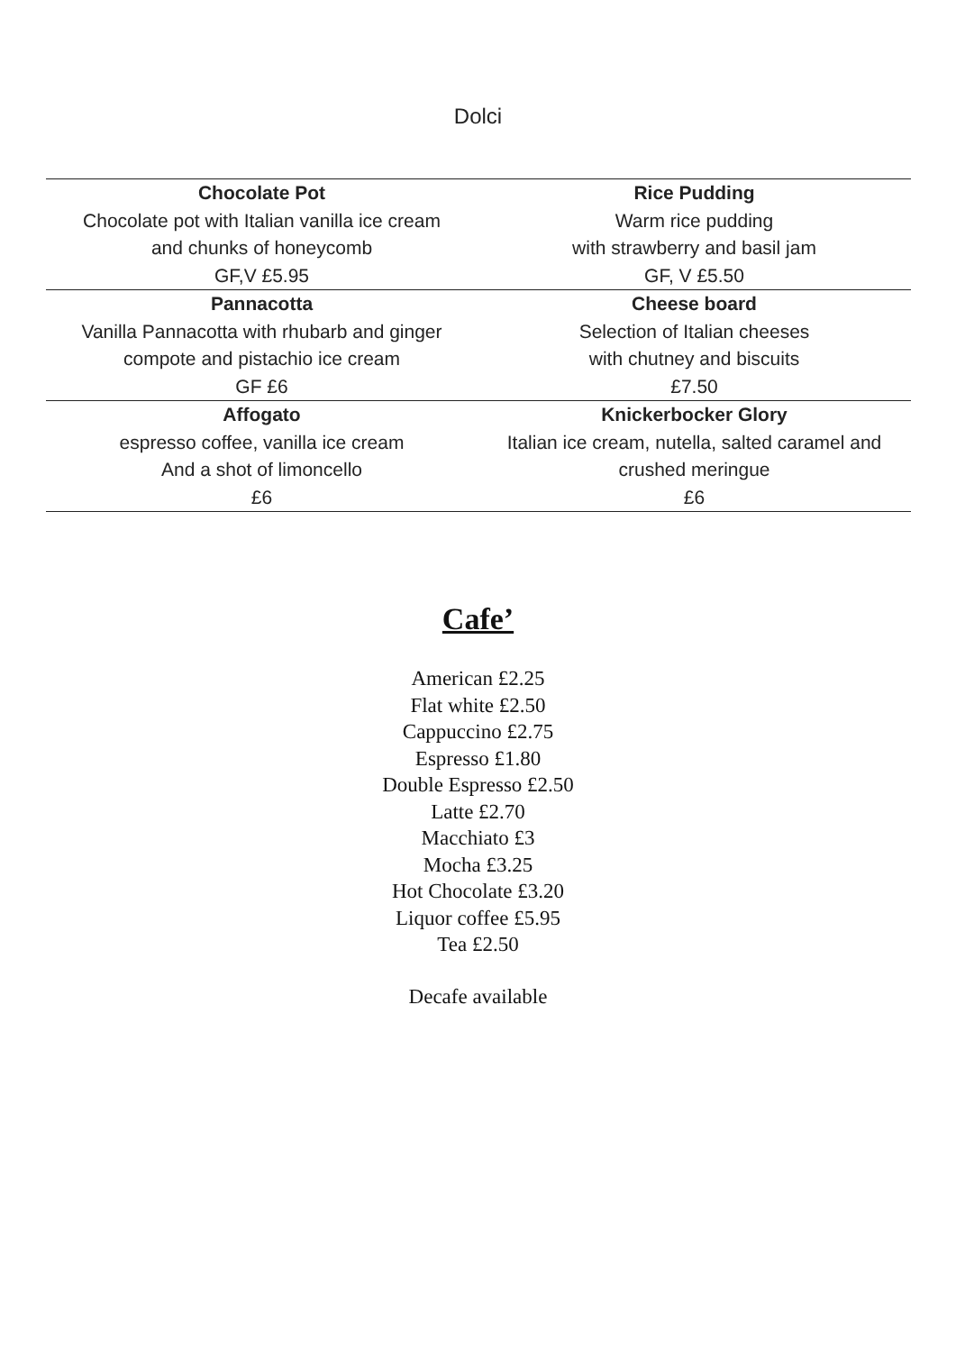Dolci
| Chocolate Pot Chocolate pot with Italian vanilla ice cream and chunks of honeycomb GF,V £5.95 | Rice Pudding Warm rice pudding with strawberry and basil jam GF, V £5.50 |
| Pannacotta Vanilla Pannacotta with rhubarb and ginger compote and pistachio ice cream GF £6 | Cheese board Selection of Italian cheeses with chutney and biscuits £7.50 |
| Affogato espresso coffee, vanilla ice cream And a shot of limoncello £6 | Knickerbocker Glory Italian ice cream, nutella, salted caramel and crushed meringue £6 |
Cafe’
American £2.25
Flat white £2.50
Cappuccino £2.75
Espresso £1.80
Double Espresso £2.50
Latte £2.70
Macchiato £3
Mocha £3.25
Hot Chocolate £3.20
Liquor coffee £5.95
Tea £2.50
Decafe available